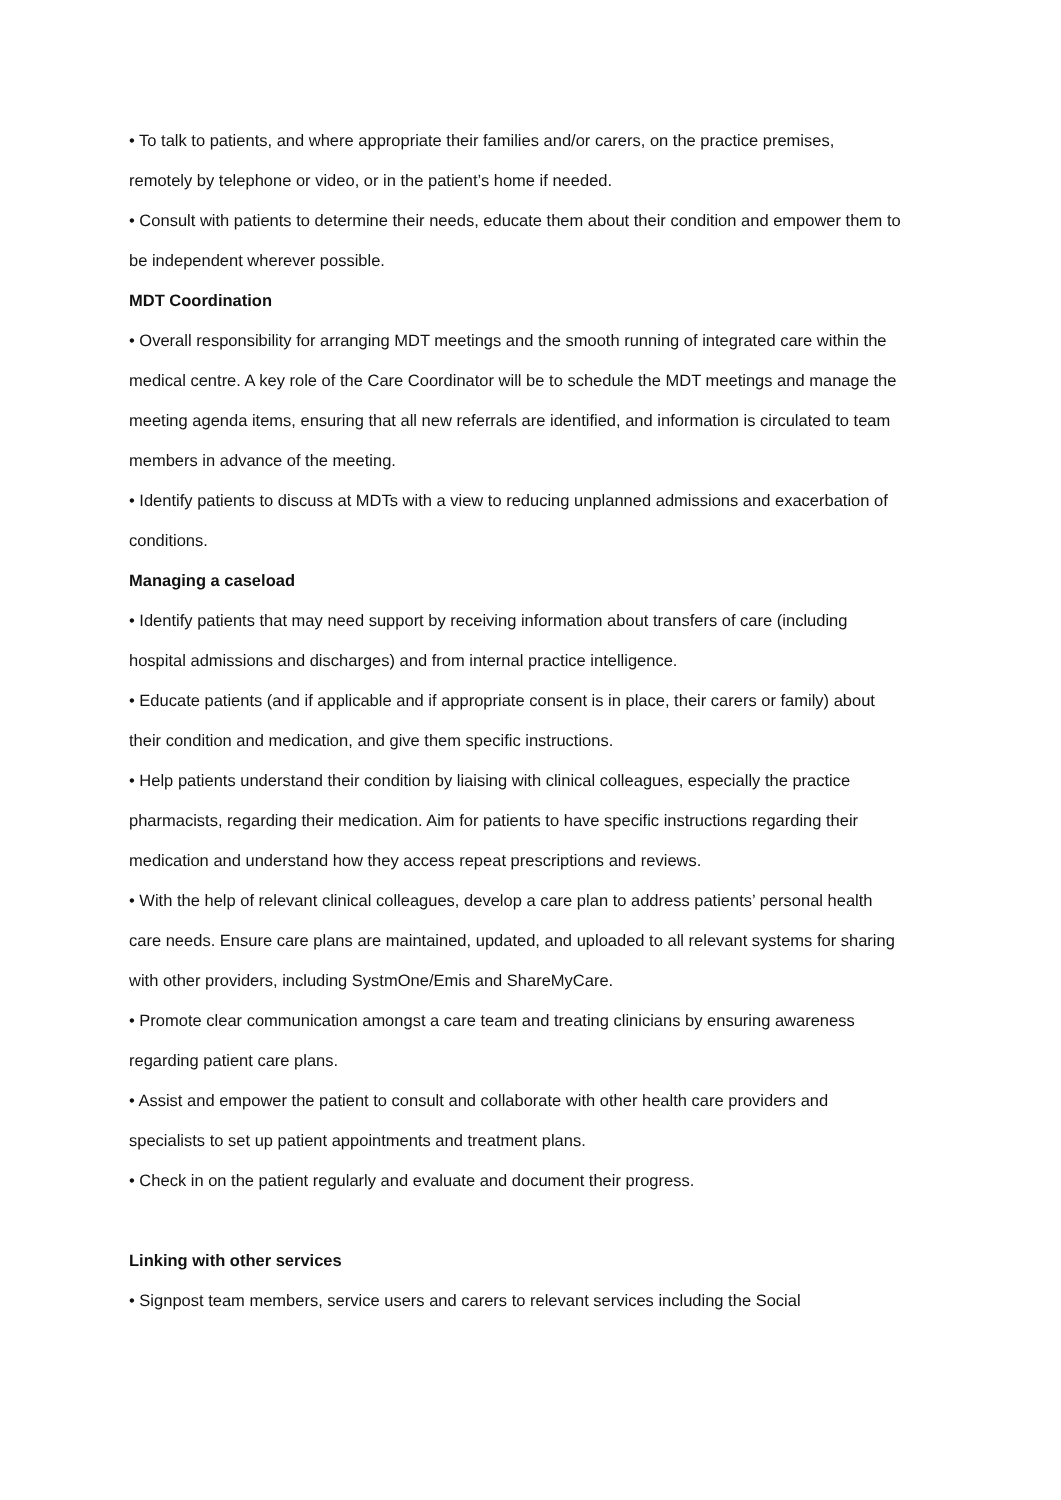• To talk to patients, and where appropriate their families and/or carers, on the practice premises, remotely by telephone or video, or in the patient’s home if needed.
• Consult with patients to determine their needs, educate them about their condition and empower them to be independent wherever possible.
MDT Coordination
• Overall responsibility for arranging MDT meetings and the smooth running of integrated care within the medical centre. A key role of the Care Coordinator will be to schedule the MDT meetings and manage the meeting agenda items, ensuring that all new referrals are identified, and information is circulated to team members in advance of the meeting.
• Identify patients to discuss at MDTs with a view to reducing unplanned admissions and exacerbation of conditions.
Managing a caseload
• Identify patients that may need support by receiving information about transfers of care (including hospital admissions and discharges) and from internal practice intelligence.
• Educate patients (and if applicable and if appropriate consent is in place, their carers or family) about their condition and medication, and give them specific instructions.
• Help patients understand their condition by liaising with clinical colleagues, especially the practice pharmacists, regarding their medication. Aim for patients to have specific instructions regarding their medication and understand how they access repeat prescriptions and reviews.
• With the help of relevant clinical colleagues, develop a care plan to address patients’ personal health care needs. Ensure care plans are maintained, updated, and uploaded to all relevant systems for sharing with other providers, including SystmOne/Emis and ShareMyCare.
• Promote clear communication amongst a care team and treating clinicians by ensuring awareness regarding patient care plans.
• Assist and empower the patient to consult and collaborate with other health care providers and specialists to set up patient appointments and treatment plans.
• Check in on the patient regularly and evaluate and document their progress.
Linking with other services
• Signpost team members, service users and carers to relevant services including the Social